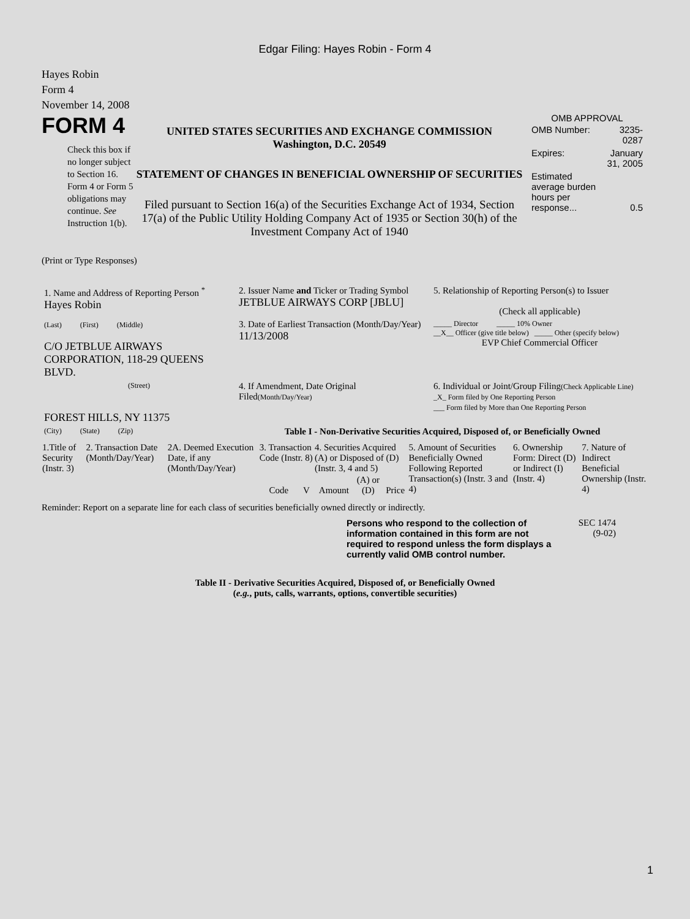Edgar Filing: Hayes Robin - Form 4
Hayes Robin
Form 4
November 14, 2008
FORM 4
Check this box if no longer subject to Section 16. Form 4 or Form 5 obligations may continue. See Instruction 1(b).
UNITED STATES SECURITIES AND EXCHANGE COMMISSION
Washington, D.C. 20549
STATEMENT OF CHANGES IN BENEFICIAL OWNERSHIP OF SECURITIES
Filed pursuant to Section 16(a) of the Securities Exchange Act of 1934, Section 17(a) of the Public Utility Holding Company Act of 1935 or Section 30(h) of the Investment Company Act of 1940
OMB APPROVAL
| OMB Number: | 3235-0287 |
| Expires: | January 31, 2005 |
| Estimated average burden hours per response... | 0.5 |
(Print or Type Responses)
| 1. Name and Address of Reporting Person <sup>*</sup> Hayes Robin | 2. Issuer Name and Ticker or Trading Symbol JETBLUE AIRWAYS CORP [JBLU] | 5. Relationship of Reporting Person(s) to Issuer (Check all applicable) |
| (Last) (First) (Middle) C/O JETBLUE AIRWAYS CORPORATION, 118-29 QUEENS BLVD. | 3. Date of Earliest Transaction (Month/Day/Year) 11/13/2008 | _____ Director _____ 10% Owner __X__ Officer (give title below) _____ Other (specify below) EVP Chief Commercial Officer |
| (Street) FOREST HILLS, NY 11375 | 4. If Amendment, Date Original Filed (Month/Day/Year) | 6. Individual or Joint/Group Filing (Check Applicable Line) _X_ Form filed by One Reporting Person ___ Form filed by More than One Reporting Person |
| (City) (State) (Zip) | Table I - Non-Derivative Securities Acquired, Disposed of, or Beneficially Owned | |
| 1.Title of Security (Instr. 3) | 2. Transaction Date (Month/Day/Year) | 2A. Deemed Execution Date, if any (Month/Day/Year) | 3. Transaction Code (Instr. 8) | | 4. Securities Acquired (A) or Disposed of (D) (Instr. 3, 4 and 5) | | | 5. Amount of Securities Beneficially Owned Following Reported Transaction(s) (Instr. 3 and 4) | 6. Ownership Form: Direct (D) or Indirect (I) (Instr. 4) | 7. Nature of Indirect Beneficial Ownership (Instr. 4) |
| --- | --- | --- | --- | --- | --- | --- | --- | --- | --- | --- |
| | | | Code | V | Amount | (A) or (D) | Price | | | |
Reminder: Report on a separate line for each class of securities beneficially owned directly or indirectly.
Persons who respond to the collection of information contained in this form are not required to respond unless the form displays a currently valid OMB control number.
SEC 1474
(9-02)
Table II - Derivative Securities Acquired, Disposed of, or Beneficially Owned
(e.g., puts, calls, warrants, options, convertible securities)
1